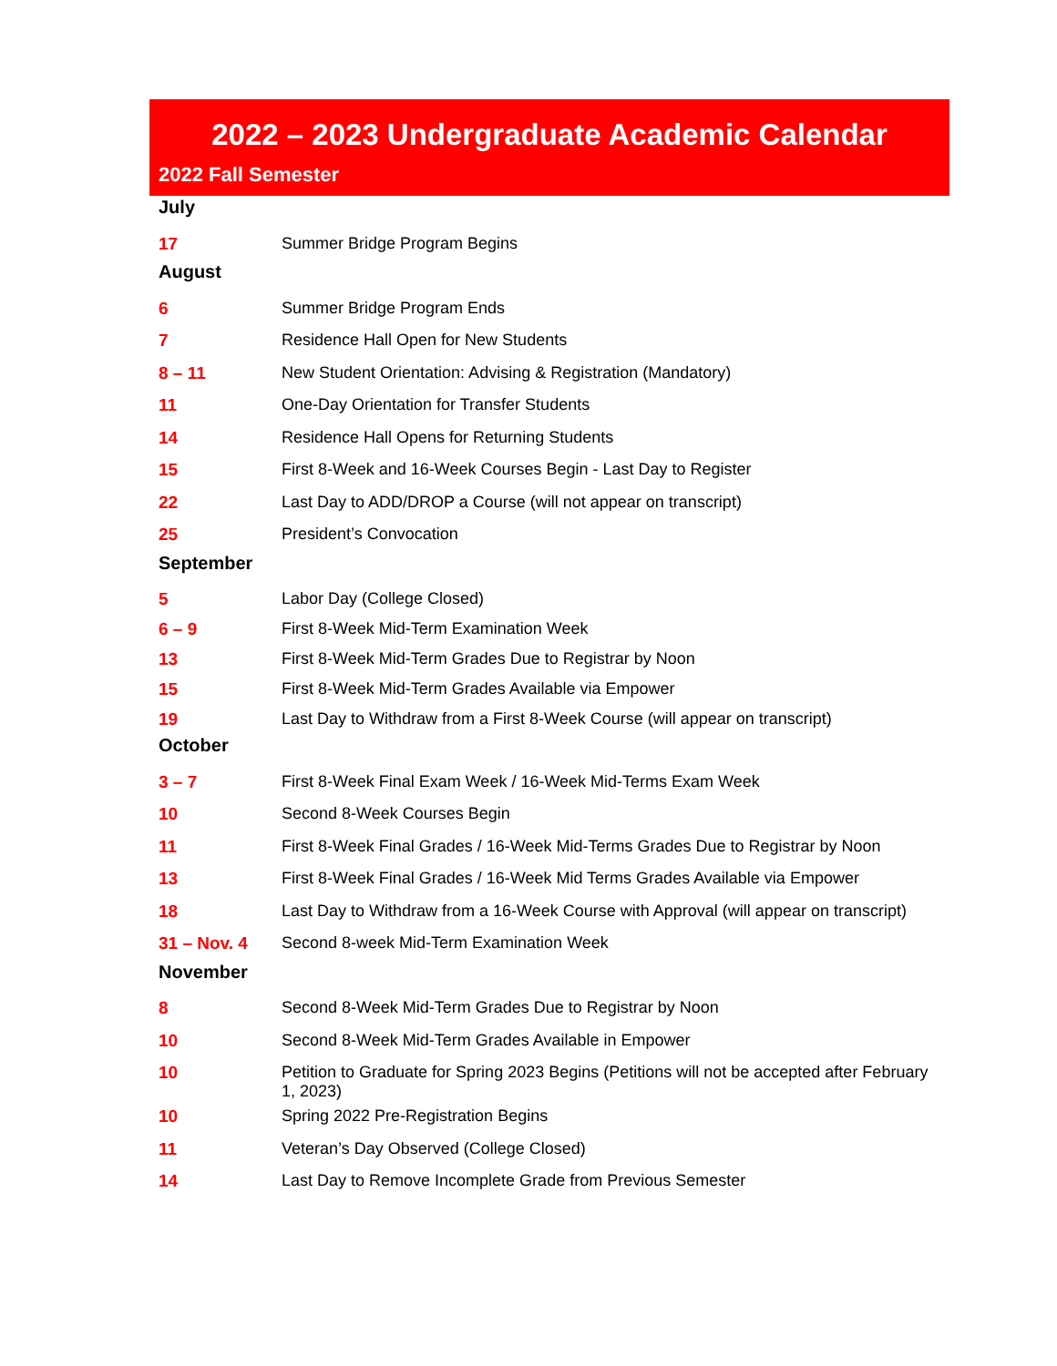2022 – 2023 Undergraduate Academic Calendar
2022 Fall Semester
| July | |
| 17 | Summer Bridge Program Begins |
| August | |
| 6 | Summer Bridge Program Ends |
| 7 | Residence Hall Open for New Students |
| 8 – 11 | New Student Orientation: Advising & Registration (Mandatory) |
| 11 | One-Day Orientation for Transfer Students |
| 14 | Residence Hall Opens for Returning Students |
| 15 | First 8-Week and 16-Week Courses Begin - Last Day to Register |
| 22 | Last Day to ADD/DROP a Course (will not appear on transcript) |
| 25 | President’s Convocation |
| September | |
| 5 | Labor Day (College Closed) |
| 6 – 9 | First 8-Week Mid-Term Examination Week |
| 13 | First 8-Week Mid-Term Grades Due to Registrar by Noon |
| 15 | First 8-Week Mid-Term Grades Available via Empower |
| 19 | Last Day to Withdraw from a First 8-Week Course (will appear on transcript) |
| October | |
| 3 – 7 | First 8-Week Final Exam Week / 16-Week Mid-Terms Exam Week |
| 10 | Second 8-Week Courses Begin |
| 11 | First 8-Week Final Grades / 16-Week Mid-Terms Grades Due to Registrar by Noon |
| 13 | First 8-Week Final Grades / 16-Week Mid Terms Grades Available via Empower |
| 18 | Last Day to Withdraw from a 16-Week Course with Approval (will appear on transcript) |
| 31 – Nov. 4 | Second 8-week Mid-Term Examination Week |
| November | |
| 8 | Second 8-Week Mid-Term Grades Due to Registrar by Noon |
| 10 | Second 8-Week Mid-Term Grades Available in Empower |
| 10 | Petition to Graduate for Spring 2023 Begins (Petitions will not be accepted after February 1, 2023) |
| 10 | Spring 2022 Pre-Registration Begins |
| 11 | Veteran’s Day Observed (College Closed) |
| 14 | Last Day to Remove Incomplete Grade from Previous Semester |